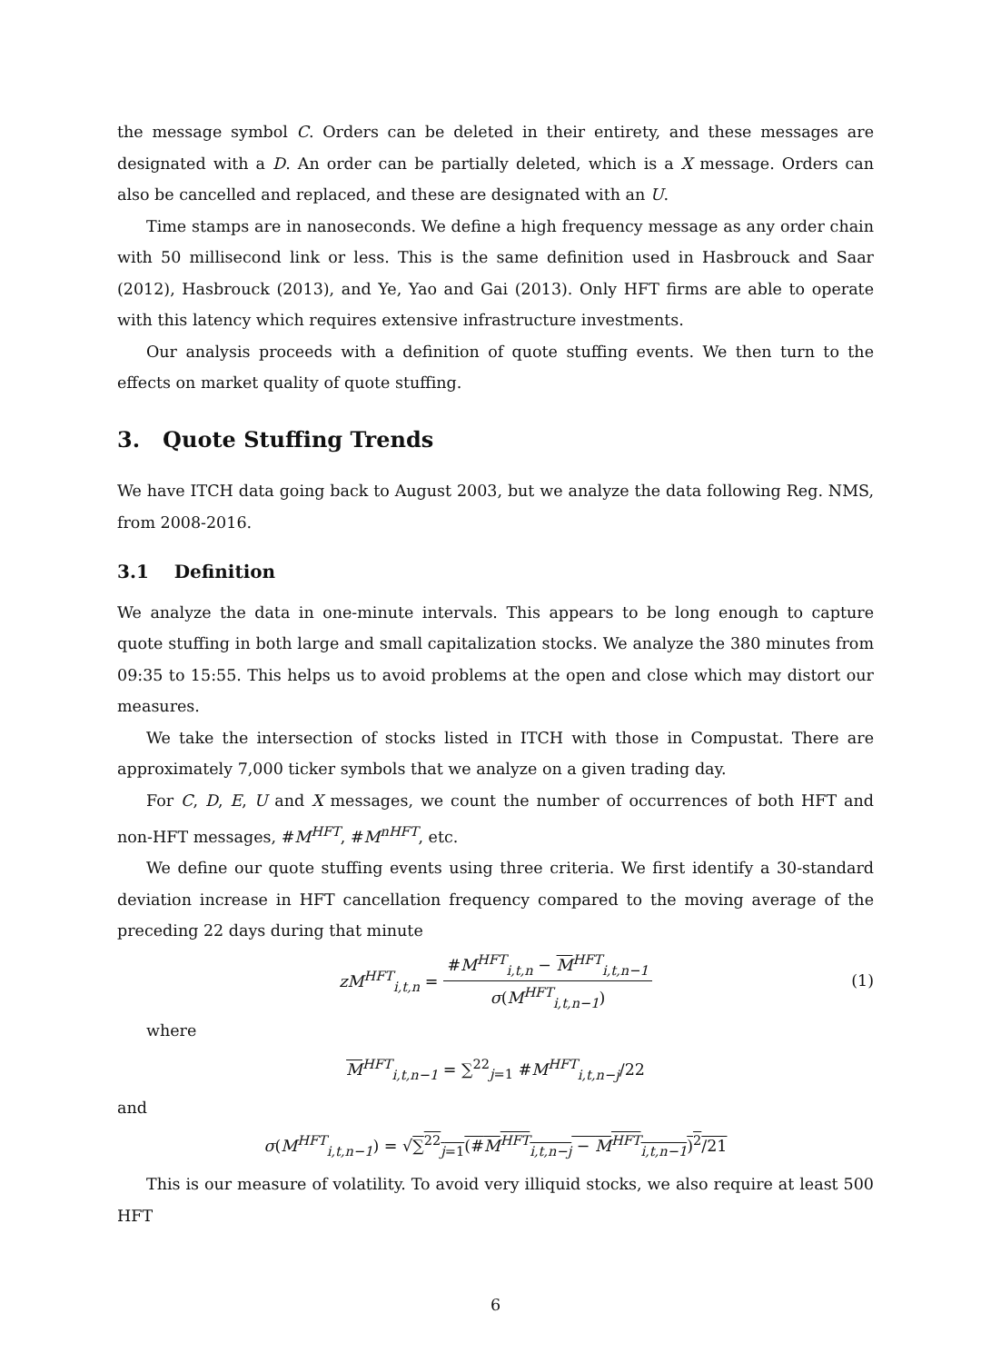the message symbol C. Orders can be deleted in their entirety, and these messages are designated with a D. An order can be partially deleted, which is a X message. Orders can also be cancelled and replaced, and these are designated with an U.
Time stamps are in nanoseconds. We define a high frequency message as any order chain with 50 millisecond link or less. This is the same definition used in Hasbrouck and Saar (2012), Hasbrouck (2013), and Ye, Yao and Gai (2013). Only HFT firms are able to operate with this latency which requires extensive infrastructure investments.
Our analysis proceeds with a definition of quote stuffing events. We then turn to the effects on market quality of quote stuffing.
3. Quote Stuffing Trends
We have ITCH data going back to August 2003, but we analyze the data following Reg. NMS, from 2008-2016.
3.1 Definition
We analyze the data in one-minute intervals. This appears to be long enough to capture quote stuffing in both large and small capitalization stocks. We analyze the 380 minutes from 09:35 to 15:55. This helps us to avoid problems at the open and close which may distort our measures.
We take the intersection of stocks listed in ITCH with those in Compustat. There are approximately 7,000 ticker symbols that we analyze on a given trading day.
For C, D, E, U and X messages, we count the number of occurrences of both HFT and non-HFT messages, #M<sup>HFT</sup>, #M<sup>nHFT</sup>, etc.
We define our quote stuffing events using three criteria. We first identify a 30-standard deviation increase in HFT cancellation frequency compared to the moving average of the preceding 22 days during that minute
zM<sup>HFT</sup><sub>i,t,n</sub> = #M<sup>HFT</sup><sub>i,t,n</sub> − M<sup>HFT</sup><sub>i,t,n−1</sub> σ(M<sup>HFT</sup><sub>i,t,n−1</sub>) (1)
where
M<sup>HFT</sup><sub>i,t,n−1</sub> = ∑<sup>22</sup><sub>j=1</sub> #M<sup>HFT</sup><sub>i,t,n−j</sub>/22
and
σ(M<sup>HFT</sup><sub>i,t,n−1</sub>) = √∑<sup>22</sup><sub>j=1</sub>(#M<sup>HFT</sup><sub>i,t,n−j</sub> − M<sup>HFT</sup><sub>i,t,n−1</sub>)<sup>2</sup>/21
This is our measure of volatility. To avoid very illiquid stocks, we also require at least 500 HFT
6